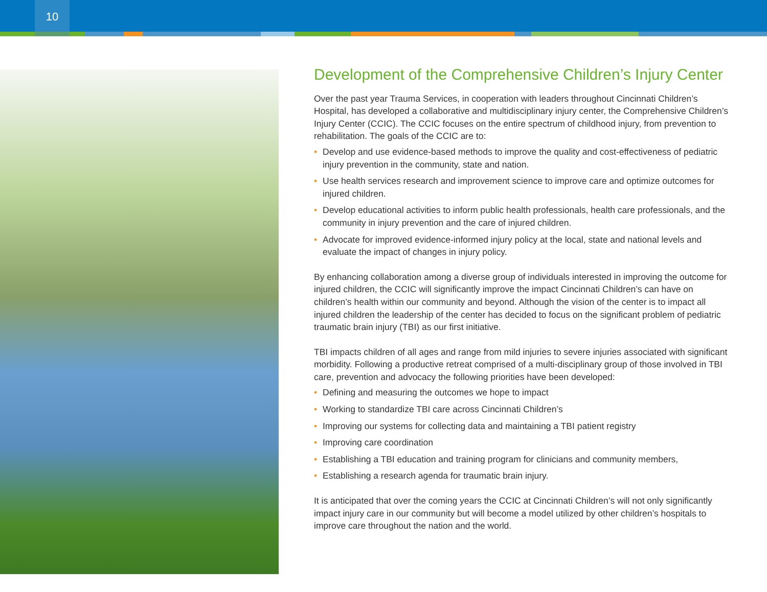10
Development of the Comprehensive Children’s Injury Center
Over the past year Trauma Services, in cooperation with leaders throughout Cincinnati Children’s Hospital, has developed a collaborative and multidisciplinary injury center, the Comprehensive Children’s Injury Center (CCIC). The CCIC focuses on the entire spectrum of childhood injury, from prevention to rehabilitation. The goals of the CCIC are to:
• Develop and use evidence-based methods to improve the quality and cost-effectiveness of pediatric injury prevention in the community, state and nation.
• Use health services research and improvement science to improve care and optimize outcomes for injured children.
• Develop educational activities to inform public health professionals, health care professionals, and the community in injury prevention and the care of injured children.
• Advocate for improved evidence-informed injury policy at the local, state and national levels and evaluate the impact of changes in injury policy.
By enhancing collaboration among a diverse group of individuals interested in improving the outcome for injured children, the CCIC will significantly improve the impact Cincinnati Children’s can have on children’s health within our community and beyond. Although the vision of the center is to impact all injured children the leadership of the center has decided to focus on the significant problem of pediatric traumatic brain injury (TBI) as our first initiative.
TBI impacts children of all ages and range from mild injuries to severe injuries associated with significant morbidity. Following a productive retreat comprised of a multi-disciplinary group of those involved in TBI care, prevention and advocacy the following priorities have been developed:
• Defining and measuring the outcomes we hope to impact
• Working to standardize TBI care across Cincinnati Children’s
• Improving our systems for collecting data and maintaining a TBI patient registry
• Improving care coordination
• Establishing a TBI education and training program for clinicians and community members,
• Establishing a research agenda for traumatic brain injury.
It is anticipated that over the coming years the CCIC at Cincinnati Children’s will not only significantly impact injury care in our community but will become a model utilized by other children’s hospitals to improve care throughout the nation and the world.